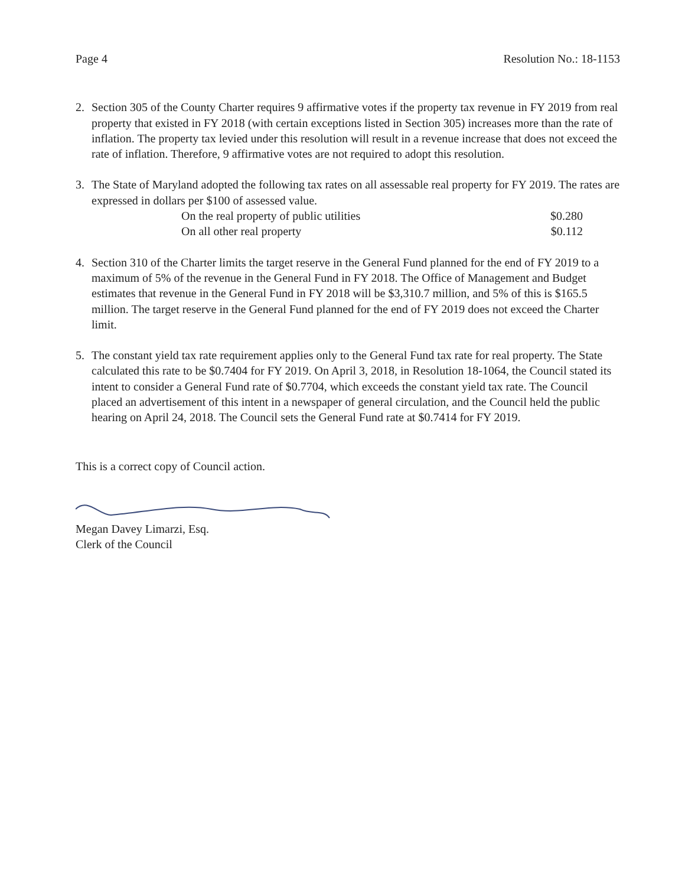Page 4 Resolution No.: 18-1153
2. Section 305 of the County Charter requires 9 affirmative votes if the property tax revenue in FY 2019 from real property that existed in FY 2018 (with certain exceptions listed in Section 305) increases more than the rate of inflation. The property tax levied under this resolution will result in a revenue increase that does not exceed the rate of inflation. Therefore, 9 affirmative votes are not required to adopt this resolution.
3. The State of Maryland adopted the following tax rates on all assessable real property for FY 2019. The rates are expressed in dollars per $100 of assessed value.
| On the real property of public utilities | $0.280 |
| On all other real property | $0.112 |
4. Section 310 of the Charter limits the target reserve in the General Fund planned for the end of FY 2019 to a maximum of 5% of the revenue in the General Fund in FY 2018. The Office of Management and Budget estimates that revenue in the General Fund in FY 2018 will be $3,310.7 million, and 5% of this is $165.5 million. The target reserve in the General Fund planned for the end of FY 2019 does not exceed the Charter limit.
5. The constant yield tax rate requirement applies only to the General Fund tax rate for real property. The State calculated this rate to be $0.7404 for FY 2019. On April 3, 2018, in Resolution 18-1064, the Council stated its intent to consider a General Fund rate of $0.7704, which exceeds the constant yield tax rate. The Council placed an advertisement of this intent in a newspaper of general circulation, and the Council held the public hearing on April 24, 2018. The Council sets the General Fund rate at $0.7414 for FY 2019.
This is a correct copy of Council action.
Megan Davey Limarzi, Esq.
Clerk of the Council